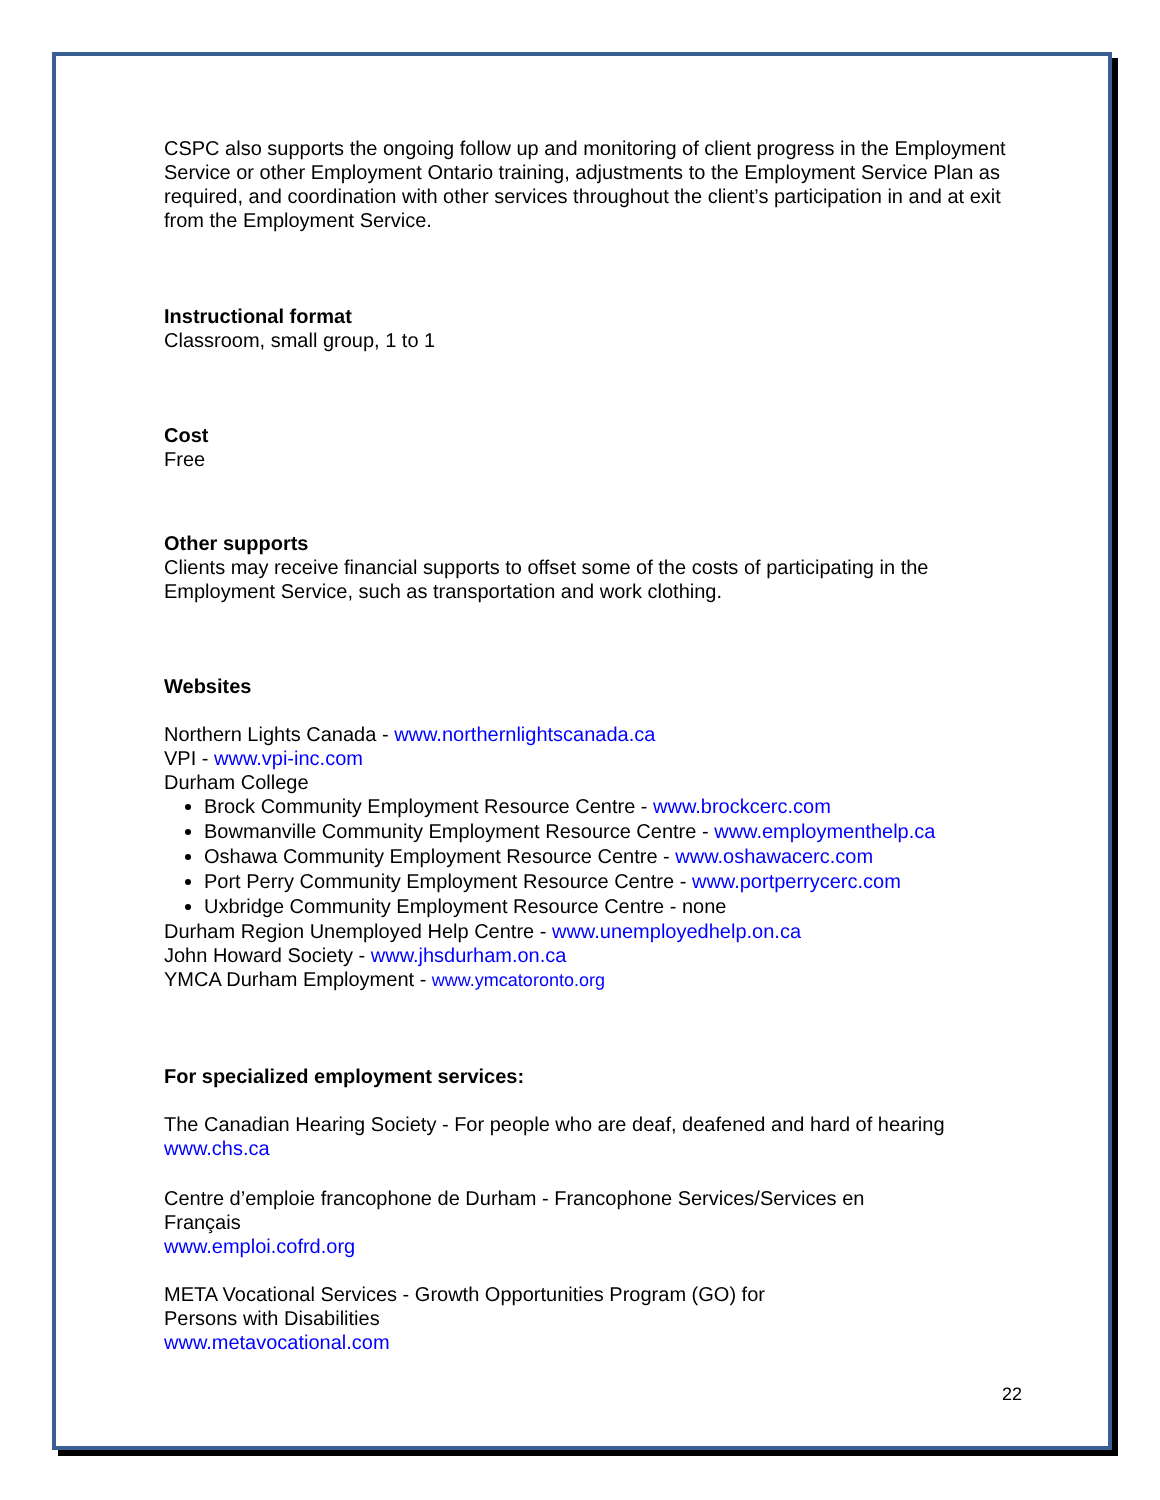CSPC also supports the ongoing follow up and monitoring of client progress in the Employment Service or other Employment Ontario training, adjustments to the Employment Service Plan as required, and coordination with other services throughout the client’s participation in and at exit from the Employment Service.
Instructional format
Classroom, small group, 1 to 1
Cost
Free
Other supports
Clients may receive financial supports to offset some of the costs of participating in the Employment Service, such as transportation and work clothing.
Websites
Northern Lights Canada - www.northernlightscanada.ca
VPI - www.vpi-inc.com
Durham College
Brock Community Employment Resource Centre - www.brockcerc.com
Bowmanville Community Employment Resource Centre - www.employmenthelp.ca
Oshawa Community Employment Resource Centre - www.oshawacerc.com
Port Perry Community Employment Resource Centre - www.portperrycerc.com
Uxbridge Community Employment Resource Centre - none
Durham Region Unemployed Help Centre - www.unemployedhelp.on.ca
John Howard Society - www.jhsdurham.on.ca
YMCA Durham Employment - www.ymcatoronto.org
For specialized employment services:
The Canadian Hearing Society - For people who are deaf, deafened and hard of hearing
www.chs.ca
Centre d’emploie francophone de Durham - Francophone Services/Services en
Français
www.emploi.cofrd.org
META Vocational Services - Growth Opportunities Program (GO) for
Persons with Disabilities
www.metavocational.com
22